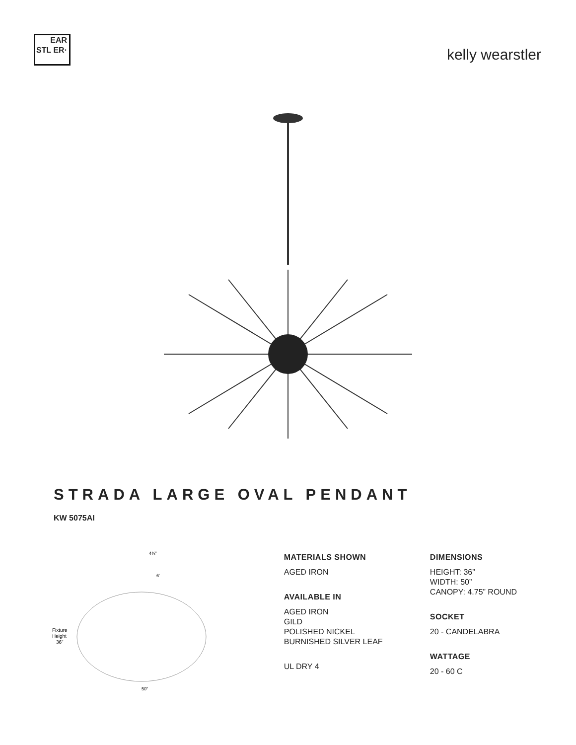EAR STL ER·
kelly wearstler
STRADA LARGE OVAL PENDANT
KW 5075AI
4¾"
6'
Fixture
Height
36"
50"
MATERIALS SHOWN
AGED IRON
AVAILABLE IN
AGED IRON
GILD
POLISHED NICKEL
BURNISHED SILVER LEAF
UL DRY 4
DIMENSIONS
HEIGHT: 36”
WIDTH: 50”
CANOPY: 4.75” ROUND
SOCKET
20 - CANDELABRA
WATTAGE
20 - 60 C